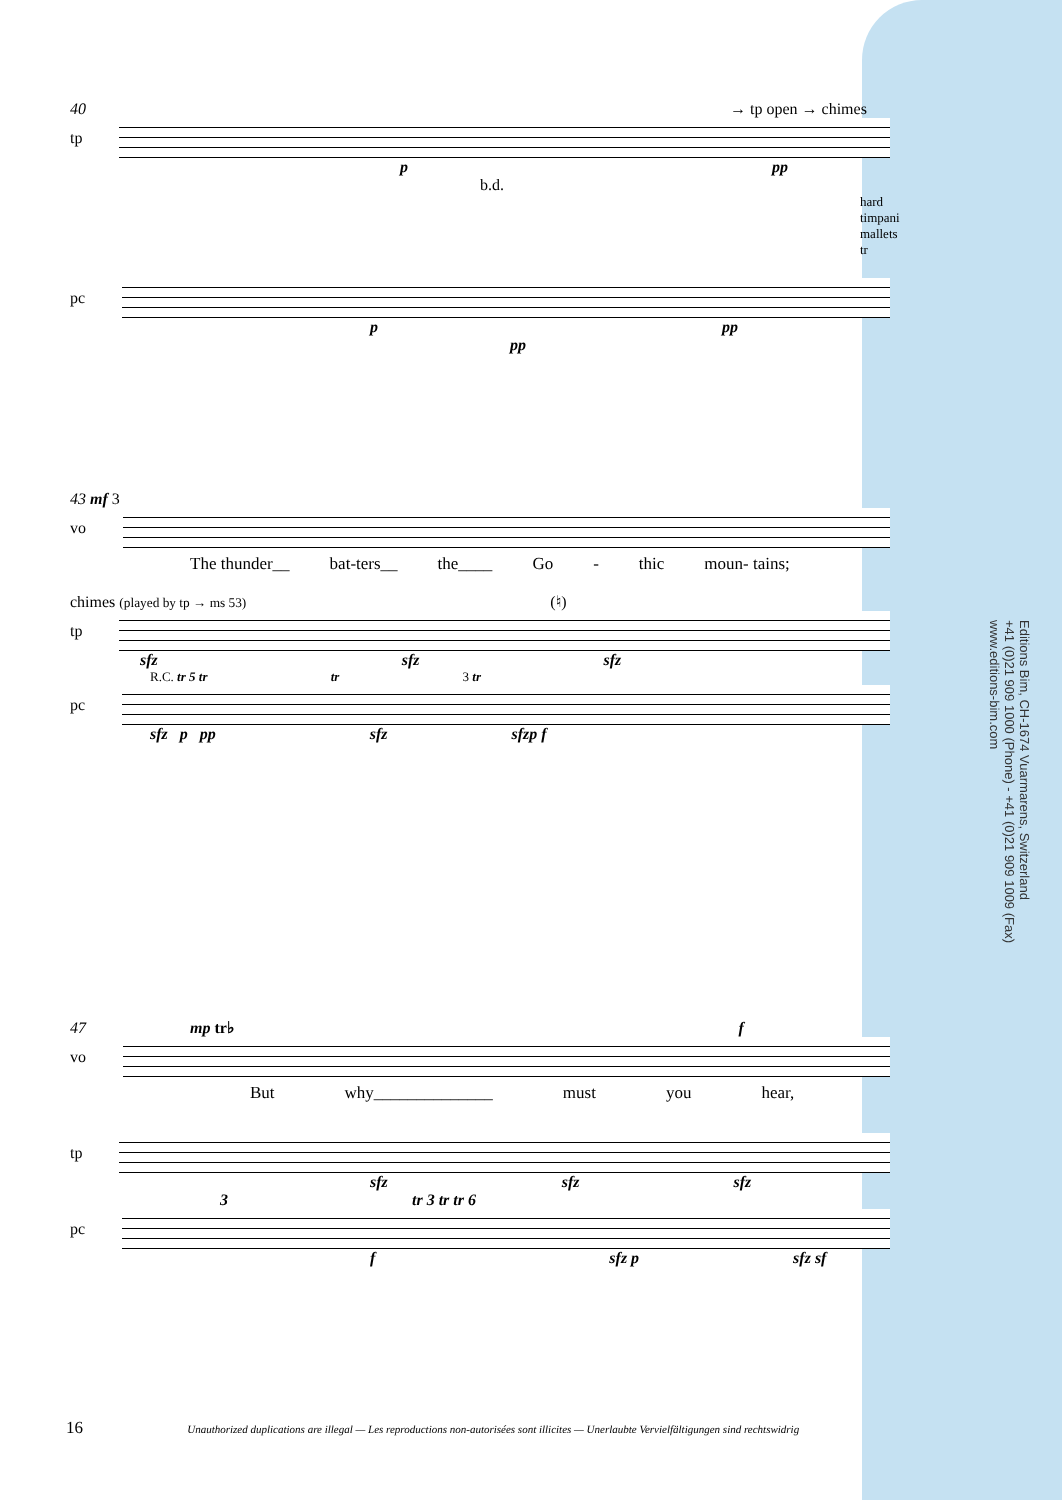40 → tp open → chimes
tp
p pp b.d.
hard timpani mallets tr
pc
p pp pp
43 mf 3
vo
The thunder__ bat-ters__ the____ Go - thic moun- tains;
chimes (played by tp → ms 53) (♮)
tp
sfz sfz sfz
R.C. tr 5 tr tr 3 tr
pc
sfz p pp sfz sfzp f
47 mp tr♭ f
vo
But why______________ must you hear,
tp
sfz sfz sfz
3 tr 3 tr tr 6
pc
f sfz p sfz sf
Editions Bim, CH-1674 Vuarmarens, Switzerland
+41 (0)21 909 1000 (Phone) - +41 (0)21 909 1009 (Fax)
www.editions-bim.com
16 Unauthorized duplications are illegal — Les reproductions non-autorisées sont illicites — Unerlaubte Vervielfältigungen sind rechtswidrig